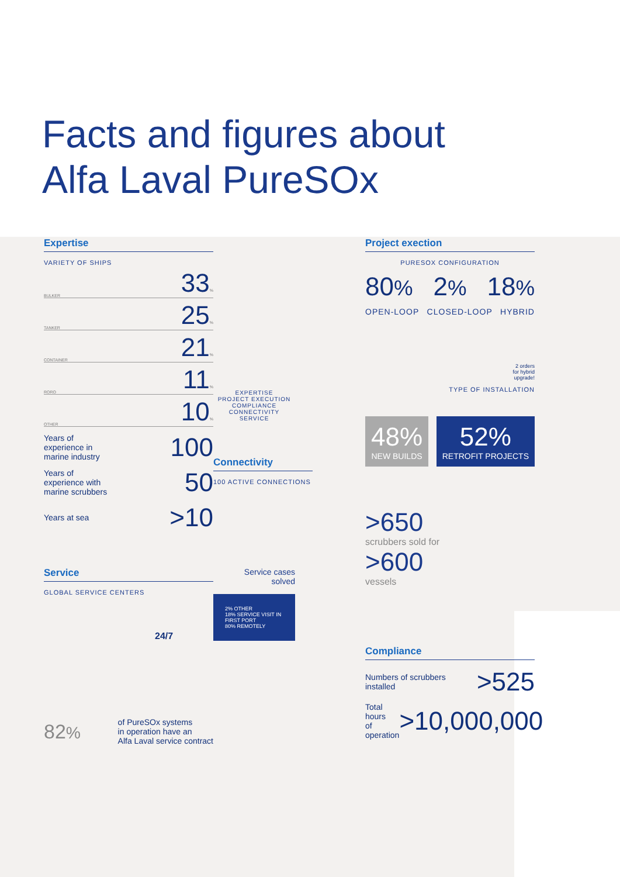Facts and figures about
Alfa Laval PureSOx
Expertise
VARIETY OF SHIPS
BULKER 33%
TANKER 25%
CONTAINER 21%
RORO 11%
OTHER 10%
Years of
experience in
marine industry 100
Years of
experience with
marine scrubbers 50
Years at sea >10
Service
GLOBAL SERVICE CENTERS
24/7
82% of PureSOx systems
in operation have an
Alfa Laval service contract
EXPERTISE
PROJECT EXECUTION
COMPLIANCE
CONNECTIVITY
SERVICE
Connectivity
100 ACTIVE CONNECTIONS
Service cases
solved
2% OTHER
18% SERVICE VISIT IN FIRST PORT
80% REMOTELY
Project exection
PURESOX CONFIGURATION
80% 2% 18%
OPEN-LOOP CLOSED-LOOP HYBRID
2 orders
for hybrid
upgrade!
TYPE OF INSTALLATION
48%
NEW BUILDS 52%
RETROFIT PROJECTS
>650
scrubbers sold for
>600
vessels
Compliance
Numbers of scrubbers installed >525
Total hours
of operation >10,000,000